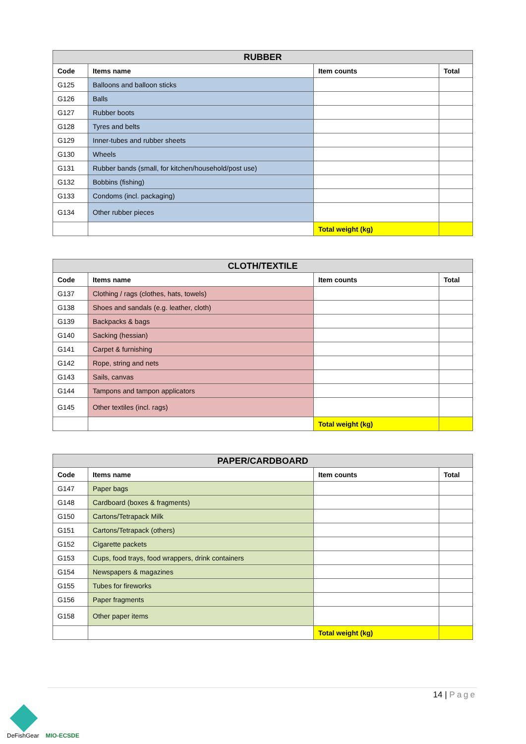| RUBBER | | | |
| --- | --- | --- | --- |
| Code | Items name | Item counts | Total |
| G125 | Balloons and balloon sticks | | |
| G126 | Balls | | |
| G127 | Rubber boots | | |
| G128 | Tyres and belts | | |
| G129 | Inner-tubes and rubber sheets | | |
| G130 | Wheels | | |
| G131 | Rubber bands (small, for kitchen/household/post use) | | |
| G132 | Bobbins (fishing) | | |
| G133 | Condoms (incl. packaging) | | |
| G134 | Other rubber pieces | | |
| | | Total weight (kg) | |
| CLOTH/TEXTILE | | | |
| --- | --- | --- | --- |
| Code | Items name | Item counts | Total |
| G137 | Clothing / rags (clothes, hats, towels) | | |
| G138 | Shoes and sandals (e.g. leather, cloth) | | |
| G139 | Backpacks & bags | | |
| G140 | Sacking (hessian) | | |
| G141 | Carpet & furnishing | | |
| G142 | Rope, string and nets | | |
| G143 | Sails, canvas | | |
| G144 | Tampons and tampon applicators | | |
| G145 | Other textiles (incl. rags) | | |
| | | Total weight (kg) | |
| PAPER/CARDBOARD | | | |
| --- | --- | --- | --- |
| Code | Items name | Item counts | Total |
| G147 | Paper bags | | |
| G148 | Cardboard (boxes & fragments) | | |
| G150 | Cartons/Tetrapack Milk | | |
| G151 | Cartons/Tetrapack (others) | | |
| G152 | Cigarette packets | | |
| G153 | Cups, food trays, food wrappers, drink containers | | |
| G154 | Newspapers & magazines | | |
| G155 | Tubes for fireworks | | |
| G156 | Paper fragments | | |
| G158 | Other paper items | | |
| | | Total weight (kg) | |
14 | Page
DeFishGear MIO-ECSDE